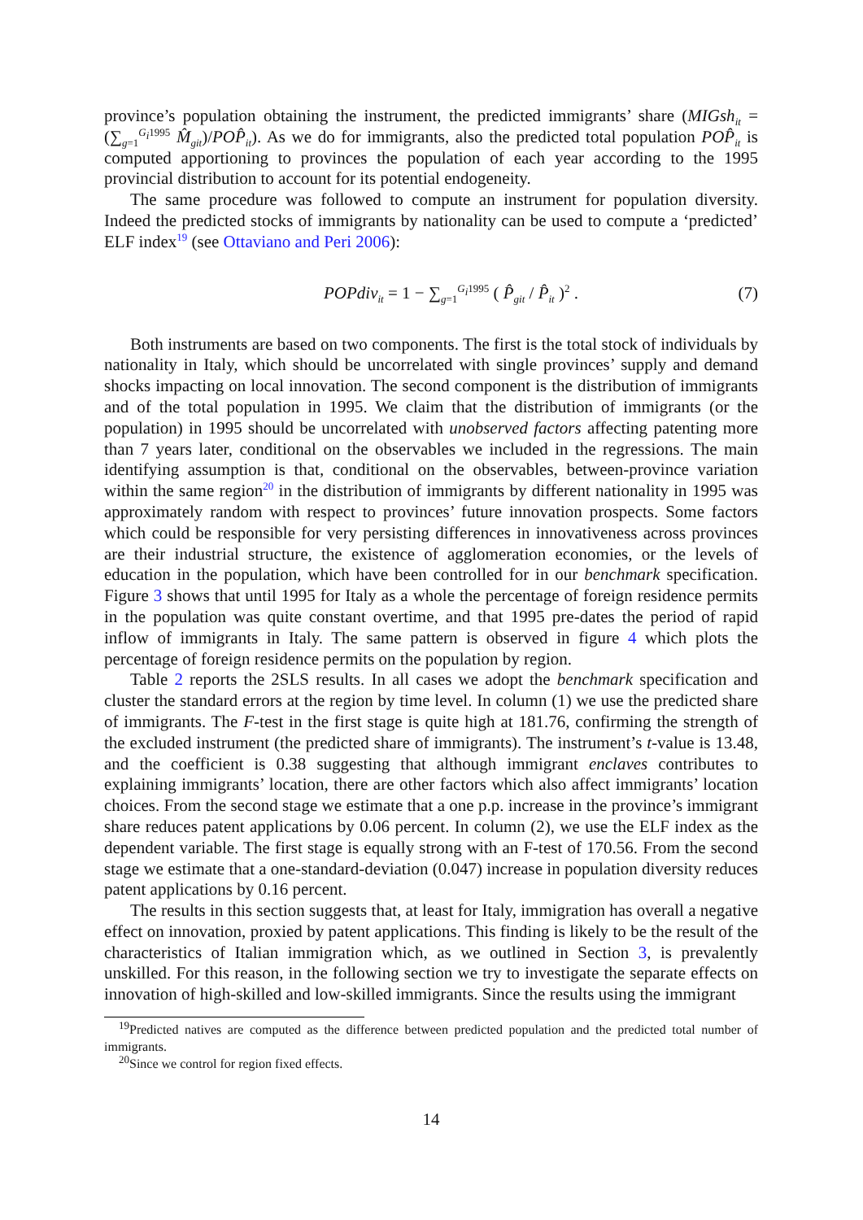province’s population obtaining the instrument, the predicted immigrants’ share (MIGsh<sub>it</sub> = (∑<sub>g=1</sub><sup>G<sub>i</sub>1995</sup> M̂<sub>git</sub>)/POP̂<sub>it</sub>). As we do for immigrants, also the predicted total population POP̂<sub>it</sub> is computed apportioning to provinces the population of each year according to the 1995 provincial distribution to account for its potential endogeneity.
The same procedure was followed to compute an instrument for population diversity. Indeed the predicted stocks of immigrants by nationality can be used to compute a ‘predicted’ ELF index<sup>19</sup> (see Ottaviano and Peri 2006):
POPdiv<sub>it</sub> = 1 − ∑<sub>g=1</sub><sup>G<sub>i</sub>1995</sup> ( P̂<sub>git</sub> / P̂<sub>it</sub> )<sup>2</sup> . (7)
Both instruments are based on two components. The first is the total stock of individuals by nationality in Italy, which should be uncorrelated with single provinces’ supply and demand shocks impacting on local innovation. The second component is the distribution of immigrants and of the total population in 1995. We claim that the distribution of immigrants (or the population) in 1995 should be uncorrelated with unobserved factors affecting patenting more than 7 years later, conditional on the observables we included in the regressions. The main identifying assumption is that, conditional on the observables, between-province variation within the same region<sup>20</sup> in the distribution of immigrants by different nationality in 1995 was approximately random with respect to provinces’ future innovation prospects. Some factors which could be responsible for very persisting differences in innovativeness across provinces are their industrial structure, the existence of agglomeration economies, or the levels of education in the population, which have been controlled for in our benchmark specification. Figure 3 shows that until 1995 for Italy as a whole the percentage of foreign residence permits in the population was quite constant overtime, and that 1995 pre-dates the period of rapid inflow of immigrants in Italy. The same pattern is observed in figure 4 which plots the percentage of foreign residence permits on the population by region.
Table 2 reports the 2SLS results. In all cases we adopt the benchmark specification and cluster the standard errors at the region by time level. In column (1) we use the predicted share of immigrants. The F-test in the first stage is quite high at 181.76, confirming the strength of the excluded instrument (the predicted share of immigrants). The instrument’s t-value is 13.48, and the coefficient is 0.38 suggesting that although immigrant enclaves contributes to explaining immigrants’ location, there are other factors which also affect immigrants’ location choices. From the second stage we estimate that a one p.p. increase in the province’s immigrant share reduces patent applications by 0.06 percent. In column (2), we use the ELF index as the dependent variable. The first stage is equally strong with an F-test of 170.56. From the second stage we estimate that a one-standard-deviation (0.047) increase in population diversity reduces patent applications by 0.16 percent.
The results in this section suggests that, at least for Italy, immigration has overall a negative effect on innovation, proxied by patent applications. This finding is likely to be the result of the characteristics of Italian immigration which, as we outlined in Section 3, is prevalently unskilled. For this reason, in the following section we try to investigate the separate effects on innovation of high-skilled and low-skilled immigrants. Since the results using the immigrant
<sup>19</sup> Predicted natives are computed as the difference between predicted population and the predicted total number of immigrants.
<sup>20</sup> Since we control for region fixed effects.
14